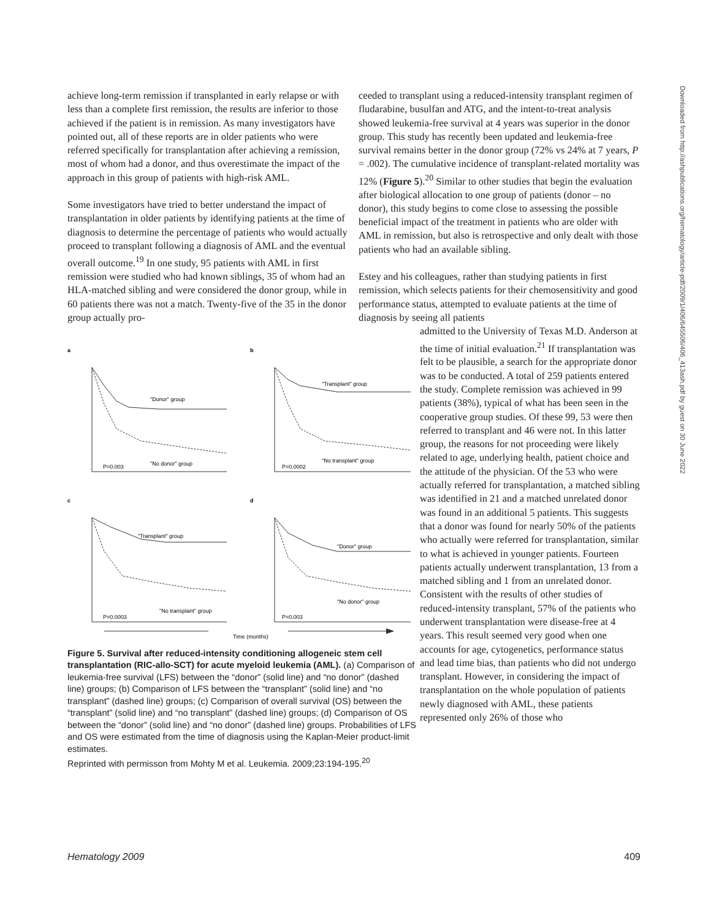achieve long-term remission if transplanted in early relapse or with less than a complete first remission, the results are inferior to those achieved if the patient is in remission. As many investigators have pointed out, all of these reports are in older patients who were referred specifically for transplantation after achieving a remission, most of whom had a donor, and thus overestimate the impact of the approach in this group of patients with high-risk AML.
Some investigators have tried to better understand the impact of transplantation in older patients by identifying patients at the time of diagnosis to determine the percentage of patients who would actually proceed to transplant following a diagnosis of AML and the eventual overall outcome.<sup>19</sup> In one study, 95 patients with AML in first remission were studied who had known siblings, 35 of whom had an HLA-matched sibling and were considered the donor group, while in 60 patients there was not a match. Twenty-five of the 35 in the donor group actually pro-
a
b
c
d
"Donor" group
"No donor" group
P=0.003
"Transplant" group
"No transplant" group
P=0.0002
"Transplant" group
"No transplant" group
P=0.0003
"Donor" group
"No donor" group
P=0.003
Time (months)
Figure 5. Survival after reduced-intensity conditioning allogeneic stem cell transplantation (RIC-allo-SCT) for acute myeloid leukemia (AML). (a) Comparison of leukemia-free survival (LFS) between the “donor” (solid line) and “no donor” (dashed line) groups; (b) Comparison of LFS between the “transplant” (solid line) and “no transplant” (dashed line) groups; (c) Comparison of overall survival (OS) between the “transplant” (solid line) and “no transplant” (dashed line) groups; (d) Comparison of OS between the “donor” (solid line) and “no donor” (dashed line) groups. Probabilities of LFS and OS were estimated from the time of diagnosis using the Kaplan-Meier product-limit estimates.
Reprinted with permisson from Mohty M et al. Leukemia. 2009;23:194-195.<sup>20</sup>
ceeded to transplant using a reduced-intensity transplant regimen of fludarabine, busulfan and ATG, and the intent-to-treat analysis showed leukemia-free survival at 4 years was superior in the donor group. This study has recently been updated and leukemia-free survival remains better in the donor group (72% vs 24% at 7 years, P = .002). The cumulative incidence of transplant-related mortality was 12% (Figure 5).<sup>20</sup> Similar to other studies that begin the evaluation after biological allocation to one group of patients (donor – no donor), this study begins to come close to assessing the possible beneficial impact of the treatment in patients who are older with AML in remission, but also is retrospective and only dealt with those patients who had an available sibling.
Estey and his colleagues, rather than studying patients in first remission, which selects patients for their chemosensitivity and good performance status, attempted to evaluate patients at the time of diagnosis by seeing all patients
admitted to the University of Texas M.D. Anderson at the time of initial evaluation.<sup>21</sup> If transplantation was felt to be plausible, a search for the appropriate donor was to be conducted. A total of 259 patients entered the study. Complete remission was achieved in 99 patients (38%), typical of what has been seen in the cooperative group studies. Of these 99, 53 were then referred to transplant and 46 were not. In this latter group, the reasons for not proceeding were likely related to age, underlying health, patient choice and the attitude of the physician. Of the 53 who were actually referred for transplantation, a matched sibling was identified in 21 and a matched unrelated donor was found in an additional 5 patients. This suggests that a donor was found for nearly 50% of the patients who actually were referred for transplantation, similar to what is achieved in younger patients. Fourteen patients actually underwent transplantation, 13 from a matched sibling and 1 from an unrelated donor. Consistent with the results of other studies of reduced-intensity transplant, 57% of the patients who underwent transplantation were disease-free at 4 years. This result seemed very good when one accounts for age, cytogenetics, performance status and lead time bias, than patients who did not undergo transplant. However, in considering the impact of transplantation on the whole population of patients newly diagnosed with AML, these patients represented only 26% of those who
Downloaded from http://ashpublications.org/hematology/article-pdf/2009/1/406/645506/406_413ash.pdf by guest on 30 June 2022
Hematology 2009 409